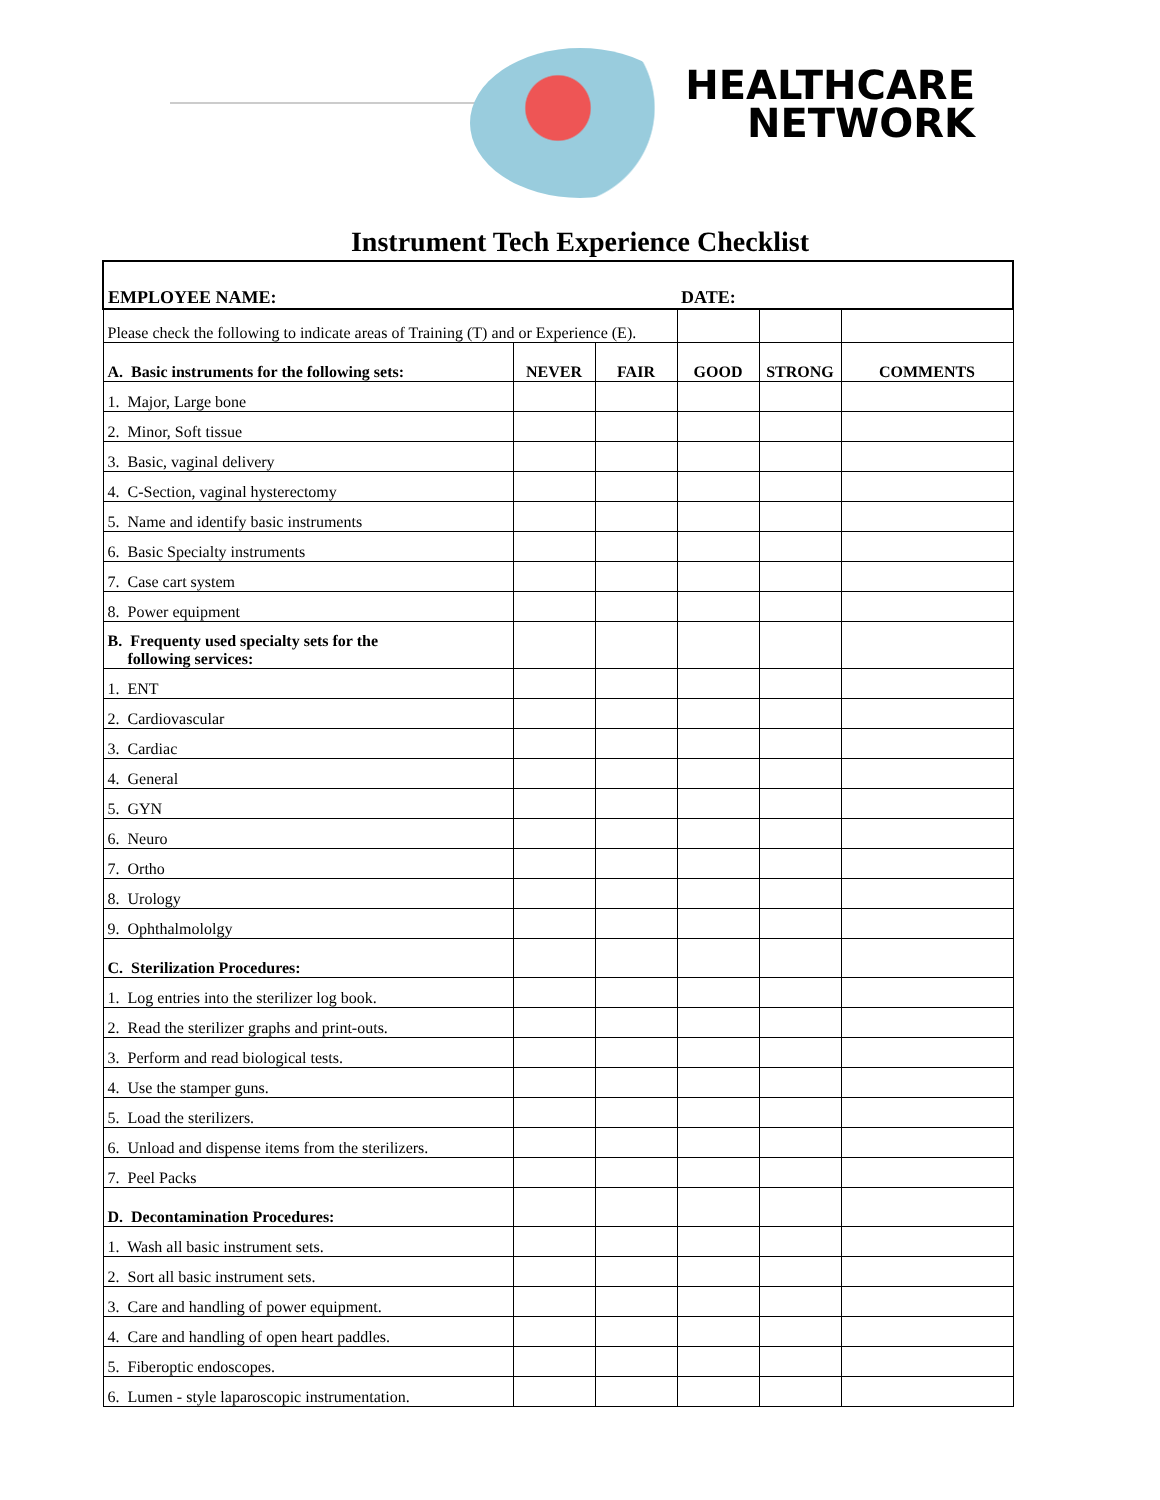HEALTHCARE
NETWORK
Instrument Tech Experience Checklist
| EMPLOYEE NAME: DATE: | | | | | |
| Please check the following to indicate areas of Training (T) and or Experience (E). | | | | | |
| A. Basic instruments for the following sets: | NEVER | FAIR | GOOD | STRONG | COMMENTS |
| 1. Major, Large bone | | | | | |
| 2. Minor, Soft tissue | | | | | |
| 3. Basic, vaginal delivery | | | | | |
| 4. C-Section, vaginal hysterectomy | | | | | |
| 5. Name and identify basic instruments | | | | | |
| 6. Basic Specialty instruments | | | | | |
| 7. Case cart system | | | | | |
| 8. Power equipment | | | | | |
| B. Frequenty used specialty sets for the following services: | | | | | |
| 1. ENT | | | | | |
| 2. Cardiovascular | | | | | |
| 3. Cardiac | | | | | |
| 4. General | | | | | |
| 5. GYN | | | | | |
| 6. Neuro | | | | | |
| 7. Ortho | | | | | |
| 8. Urology | | | | | |
| 9. Ophthalmololgy | | | | | |
| C. Sterilization Procedures: | | | | | |
| 1. Log entries into the sterilizer log book. | | | | | |
| 2. Read the sterilizer graphs and print-outs. | | | | | |
| 3. Perform and read biological tests. | | | | | |
| 4. Use the stamper guns. | | | | | |
| 5. Load the sterilizers. | | | | | |
| 6. Unload and dispense items from the sterilizers. | | | | | |
| 7. Peel Packs | | | | | |
| D. Decontamination Procedures: | | | | | |
| 1. Wash all basic instrument sets. | | | | | |
| 2. Sort all basic instrument sets. | | | | | |
| 3. Care and handling of power equipment. | | | | | |
| 4. Care and handling of open heart paddles. | | | | | |
| 5. Fiberoptic endoscopes. | | | | | |
| 6. Lumen - style laparoscopic instrumentation. | | | | | |